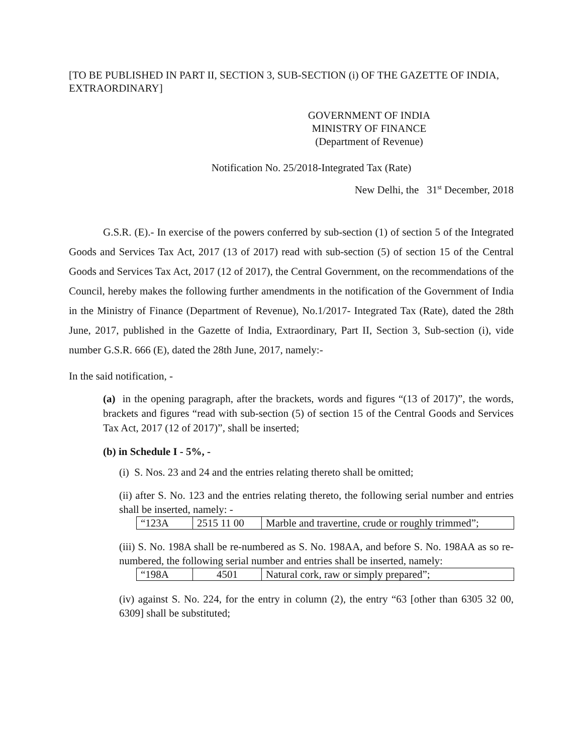[TO BE PUBLISHED IN PART II, SECTION 3, SUB-SECTION (i) OF THE GAZETTE OF INDIA, EXTRAORDINARY]
GOVERNMENT OF INDIA
MINISTRY OF FINANCE
(Department of Revenue)
Notification No. 25/2018-Integrated Tax (Rate)
New Delhi, the 31<sup>st</sup> December, 2018
G.S.R. (E).- In exercise of the powers conferred by sub-section (1) of section 5 of the Integrated Goods and Services Tax Act, 2017 (13 of 2017) read with sub-section (5) of section 15 of the Central Goods and Services Tax Act, 2017 (12 of 2017), the Central Government, on the recommendations of the Council, hereby makes the following further amendments in the notification of the Government of India in the Ministry of Finance (Department of Revenue), No.1/2017- Integrated Tax (Rate), dated the 28th June, 2017, published in the Gazette of India, Extraordinary, Part II, Section 3, Sub-section (i), vide number G.S.R. 666 (E), dated the 28th June, 2017, namely:-
In the said notification, -
(a) in the opening paragraph, after the brackets, words and figures “(13 of 2017)”, the words, brackets and figures “read with sub-section (5) of section 15 of the Central Goods and Services Tax Act, 2017 (12 of 2017)”, shall be inserted;
(b) in Schedule I - 5%, -
(i) S. Nos. 23 and 24 and the entries relating thereto shall be omitted;
(ii) after S. No. 123 and the entries relating thereto, the following serial number and entries shall be inserted, namely: -
| “123A | 2515 11 00 | Marble and travertine, crude or roughly trimmed”; |
(iii) S. No. 198A shall be re-numbered as S. No. 198AA, and before S. No. 198AA as so re-numbered, the following serial number and entries shall be inserted, namely:
| “198A | 4501 | Natural cork, raw or simply prepared”; |
(iv) against S. No. 224, for the entry in column (2), the entry “63 [other than 6305 32 00, 6309] shall be substituted;